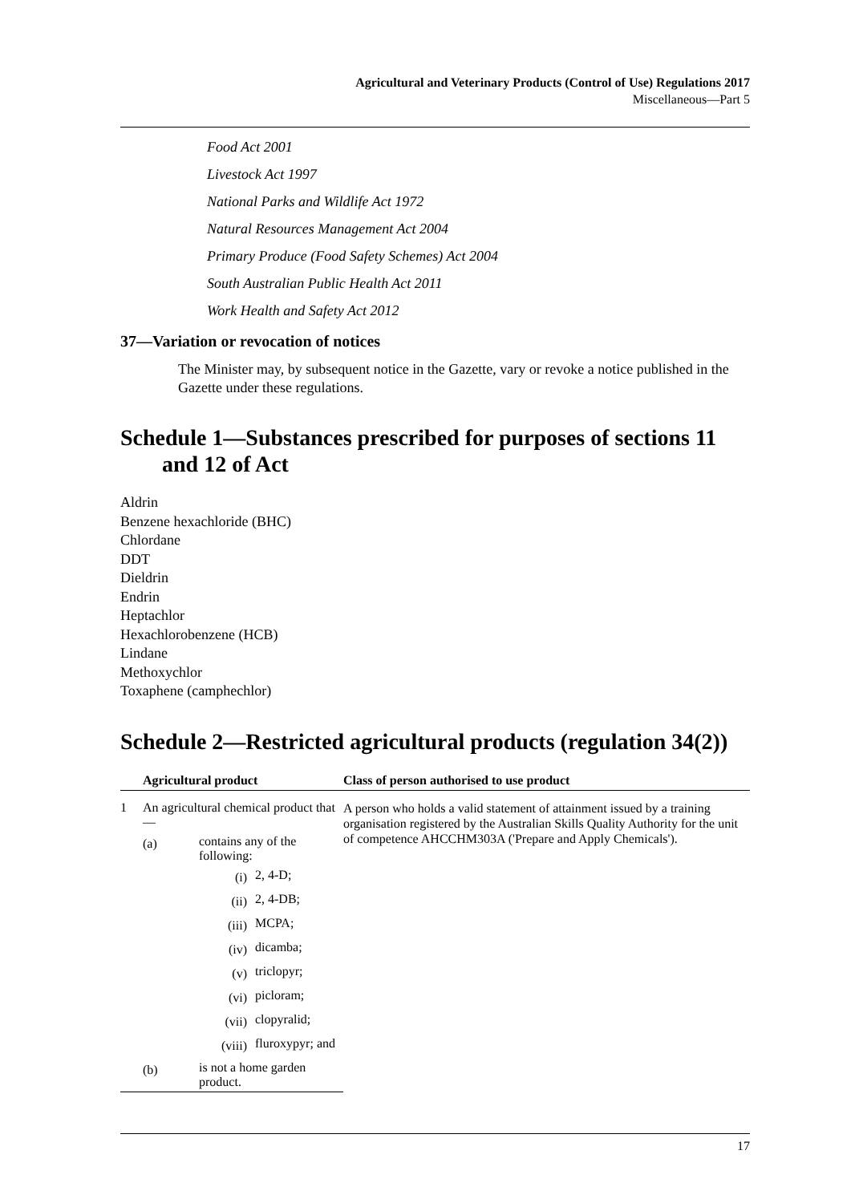Agricultural and Veterinary Products (Control of Use) Regulations 2017
Miscellaneous—Part 5
Food Act 2001
Livestock Act 1997
National Parks and Wildlife Act 1972
Natural Resources Management Act 2004
Primary Produce (Food Safety Schemes) Act 2004
South Australian Public Health Act 2011
Work Health and Safety Act 2012
37—Variation or revocation of notices
The Minister may, by subsequent notice in the Gazette, vary or revoke a notice published in the Gazette under these regulations.
Schedule 1—Substances prescribed for purposes of sections 11 and 12 of Act
Aldrin
Benzene hexachloride (BHC)
Chlordane
DDT
Dieldrin
Endrin
Heptachlor
Hexachlorobenzene (HCB)
Lindane
Methoxychlor
Toxaphene (camphechlor)
Schedule 2—Restricted agricultural products (regulation 34(2))
| | Agricultural product | | | Class of person authorised to use product |
| --- | --- | --- | --- | --- |
| 1 | An agricultural chemical product that— | | | A person who holds a valid statement of attainment issued by a training organisation registered by the Australian Skills Quality Authority for the unit of competence AHCCHM303A ('Prepare and Apply Chemicals'). |
| | (a) | contains any of the following: | | |
| | | (i) | 2, 4-D; | |
| | | (ii) | 2, 4-DB; | |
| | | (iii) | MCPA; | |
| | | (iv) | dicamba; | |
| | | (v) | triclopyr; | |
| | | (vi) | picloram; | |
| | | (vii) | clopyralid; | |
| | | (viii) | fluroxypyr; and | |
| | (b) | is not a home garden product. | | |
17